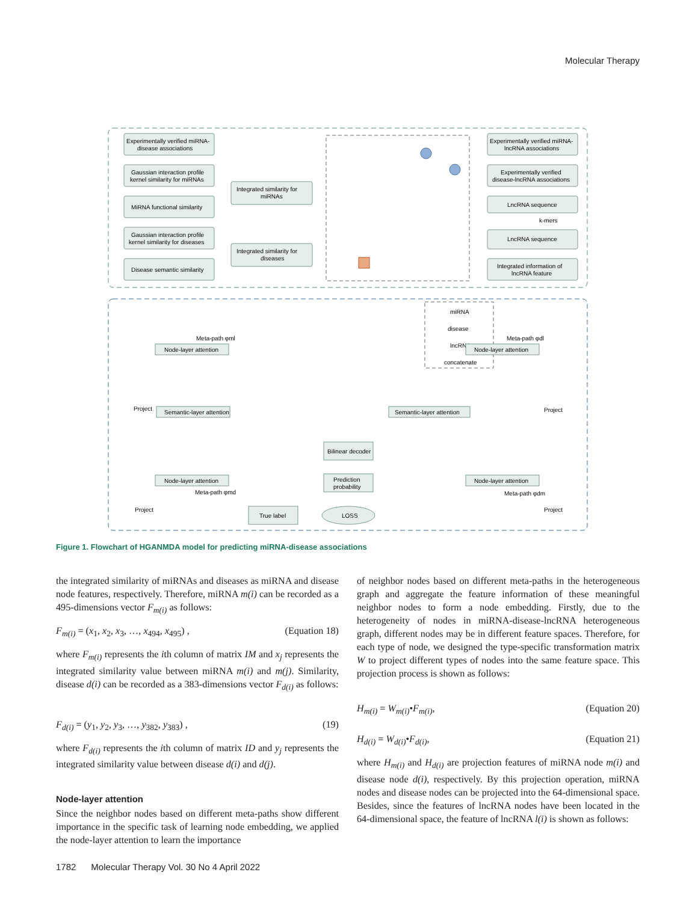Molecular Therapy
Experimentally verified miRNA-
disease associations
Gaussian interaction profile
kernel similarity for miRNAs
MiRNA functional similarity
Gaussian interaction profile
kernel similarity for diseases
Disease semantic similarity
Integrated similarity for
miRNAs
Integrated similarity for
diseases
Experimentally verified miRNA-
lncRNA associations
Experimentally verified
disease-lncRNA associations
LncRNA sequence
k-mers
LncRNA sequence
Integrated information of
lncRNA feature
miRNA
disease
lncRNA
concatenate
Semantic-layer attention
Semantic-layer attention
Node-layer attention
Node-layer attention
Node-layer attention
Node-layer attention
Bilinear decoder
Prediction
probability
True label
LOSS
Meta-path φml
Meta-path φdl
Meta-path φmd
Meta-path φdm
Project
Project
Project
Project
Figure 1. Flowchart of HGANMDA model for predicting miRNA-disease associations
the integrated similarity of miRNAs and diseases as miRNA and disease node features, respectively. Therefore, miRNA m(i) can be recorded as a 495-dimensions vector F<sub>m(i)</sub> as follows:
F<sub>m(i)</sub> = (x<sub>1</sub>, x<sub>2</sub>, x<sub>3</sub>, …, x<sub>494</sub>, x<sub>495</sub>) , (Equation 18)
where F<sub>m(i)</sub> represents the ith column of matrix IM and x<sub>j</sub> represents the integrated similarity value between miRNA m(i) and m(j). Similarity, disease d(i) can be recorded as a 383-dimensions vector F<sub>d(i)</sub> as follows:
F<sub>d(i)</sub> = (y<sub>1</sub>, y<sub>2</sub>, y<sub>3</sub>, …, y<sub>382</sub>, y<sub>383</sub>) , (19)
where F<sub>d(i)</sub> represents the ith column of matrix ID and y<sub>j</sub> represents the integrated similarity value between disease d(i) and d(j).
Node-layer attention
Since the neighbor nodes based on different meta-paths show different importance in the specific task of learning node embedding, we applied the node-layer attention to learn the importance
of neighbor nodes based on different meta-paths in the heterogeneous graph and aggregate the feature information of these meaningful neighbor nodes to form a node embedding. Firstly, due to the heterogeneity of nodes in miRNA-disease-lncRNA heterogeneous graph, different nodes may be in different feature spaces. Therefore, for each type of node, we designed the type-specific transformation matrix W to project different types of nodes into the same feature space. This projection process is shown as follows:
H<sub>m(i)</sub> = W<sub>m(i)</sub>•F<sub>m(i)</sub>, (Equation 20)
H<sub>d(i)</sub> = W<sub>d(i)</sub>•F<sub>d(i)</sub>, (Equation 21)
where H<sub>m(i)</sub> and H<sub>d(i)</sub> are projection features of miRNA node m(i) and disease node d(i), respectively. By this projection operation, miRNA nodes and disease nodes can be projected into the 64-dimensional space. Besides, since the features of lncRNA nodes have been located in the 64-dimensional space, the feature of lncRNA l(i) is shown as follows:
1782 Molecular Therapy Vol. 30 No 4 April 2022